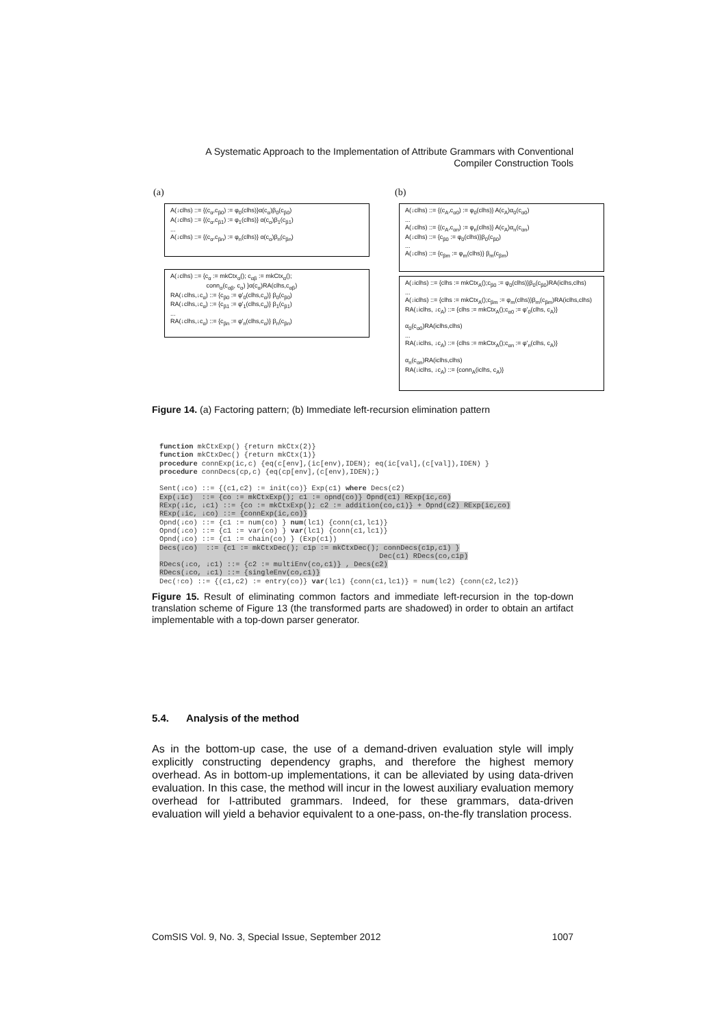A Systematic Approach to the Implementation of Attribute Grammars with Conventional Compiler Construction Tools
(a) (b)
A(↓clhs) ::= {(c<sub>α</sub>,c<sub>β0</sub>) := φ<sub>0</sub>(clhs)}α(c<sub>α</sub>)β<sub>0</sub>(c<sub>β0</sub>)
A(↓clhs) ::= {(c<sub>α</sub>,c<sub>β1</sub>) := φ<sub>1</sub>(clhs)} α(c<sub>α</sub>)β<sub>1</sub>(c<sub>β1</sub>)
...
A(↓clhs) ::= {(c<sub>α</sub>,c<sub>βn</sub>) := φ<sub>n</sub>(clhs)} α(c<sub>α</sub>)β<sub>n</sub>(c<sub>βn</sub>)
A(↓clhs) ::= {c<sub>α</sub> := mkCtx<sub>α</sub>(); c<sub>αβ</sub> := mkCtx<sub>α</sub>();
conn<sub>α</sub>(c<sub>αβ</sub>, c<sub>α</sub>) }α(c<sub>α</sub>)RA(clhs,c<sub>αβ</sub>)
RA(↓clhs,↓c<sub>α</sub>) ::= {c<sub>β0</sub> := φ'<sub>0</sub>(clhs,c<sub>α</sub>)} β<sub>0</sub>(c<sub>β0</sub>)
RA(↓clhs,↓c<sub>α</sub>) ::= {c<sub>β1</sub> := φ'<sub>1</sub>(clhs,c<sub>α</sub>)} β<sub>1</sub>(c<sub>β1</sub>)
...
RA(↓clhs,↓c<sub>α</sub>) ::= {c<sub>βn</sub> := φ'<sub>n</sub>(clhs,c<sub>α</sub>)} β<sub>n</sub>(c<sub>βn</sub>)
A(↓clhs) ::= {(c<sub>A</sub>,c<sub>α0</sub>) := φ<sub>0</sub>(clhs)} A(c<sub>A</sub>)α<sub>0</sub>(c<sub>α0</sub>)
...
A(↓clhs) ::= {(c<sub>A</sub>,c<sub>αn</sub>) := φ<sub>n</sub>(clhs)} A(c<sub>A</sub>)α<sub>n</sub>(c<sub>αn</sub>)
A(↓clhs) ::= {c<sub>β0</sub> := φ<sub>0</sub>(clhs)}β<sub>0</sub>(c<sub>β0</sub>)
...
A(↓clhs) ::= {c<sub>βm</sub> := φ<sub>m</sub>(clhs)} β<sub>m</sub>(c<sub>βm</sub>)
A(↓iclhs) ::= {clhs := mkCtx<sub>A</sub>();c<sub>β0</sub> := φ<sub>0</sub>(clhs)}β<sub>0</sub>(c<sub>β0</sub>)RA(iclhs,clhs)
...
A(↓iclhs) ::= {clhs := mkCtx<sub>A</sub>();c<sub>βm</sub> := φ<sub>m</sub>(clhs)}β<sub>m</sub>(c<sub>βm</sub>)RA(iclhs,clhs)
RA(↓iclhs, ↓c<sub>A</sub>) ::= {clhs := mkCtx<sub>A</sub>();c<sub>α0</sub> := φ'<sub>0</sub>(clhs, c<sub>A</sub>)}
α<sub>0</sub>(c<sub>α0</sub>)RA(iclhs,clhs)
...
RA(↓iclhs, ↓c<sub>A</sub>) ::= {clhs := mkCtx<sub>A</sub>();c<sub>αn</sub> := φ'<sub>n</sub>(clhs, c<sub>A</sub>)}
α<sub>n</sub>(c<sub>αn</sub>)RA(iclhs,clhs)
RA(↓iclhs, ↓c<sub>A</sub>) ::= {conn<sub>A</sub>(iclhs, c<sub>A</sub>)}
Figure 14. (a) Factoring pattern; (b) Immediate left-recursion elimination pattern
function mkCtxExp() {return mkCtx(2)}
function mkCtxDec() {return mkCtx(1)}
procedure connExp(ic,c) {eq(c[env],(ic[env),IDEN); eq(ic[val],(c[val]),IDEN) }
procedure connDecs(cp,c) {eq(cp[env],(c[env),IDEN);}

Sent(↓co) ::= {(c1,c2) := init(co)} Exp(c1) where Decs(c2)
Exp(↓ic)  ::= {co := mkCtxExp(); c1 := opnd(co)} Opnd(c1) RExp(ic,co)
RExp(↓ic, ↓c1) ::= {co := mkCtxExp(); c2 := addition(co,c1)} + Opnd(c2) RExp(ic,co)
RExp(↓ic, ↓co) ::= {connExp(ic,co)}
Opnd(↓co) ::= {c1 := num(co) } num(lc1) {conn(c1,lc1)}
Opnd(↓co) ::= {c1 := var(co) } var(lc1) {conn(c1,lc1)}
Opnd(↓co) ::= {c1 := chain(co) } (Exp(c1))
Decs(↓co)  ::= {c1 := mkCtxDec(); c1p := mkCtxDec(); connDecs(c1p,c1) }
                                                    Dec(c1) RDecs(co,c1p)
RDecs(↓co, ↓c1) ::= {c2 := multiEnv(co,c1)} , Decs(c2)
RDecs(↓co, ↓c1) ::= {singleEnv(co,c1)}
Dec(↑co) ::= {(c1,c2) := entry(co)} var(lc1) {conn(c1,lc1)} = num(lc2) {conn(c2,lc2)}
Figure 15. Result of eliminating common factors and immediate left-recursion in the top-down translation scheme of Figure 13 (the transformed parts are shadowed) in order to obtain an artifact implementable with a top-down parser generator.
5.4. Analysis of the method
As in the bottom-up case, the use of a demand-driven evaluation style will imply explicitly constructing dependency graphs, and therefore the highest memory overhead. As in bottom-up implementations, it can be alleviated by using data-driven evaluation. In this case, the method will incur in the lowest auxiliary evaluation memory overhead for l-attributed grammars. Indeed, for these grammars, data-driven evaluation will yield a behavior equivalent to a one-pass, on-the-fly translation process.
ComSIS Vol. 9, No. 3, Special Issue, September 2012 1007